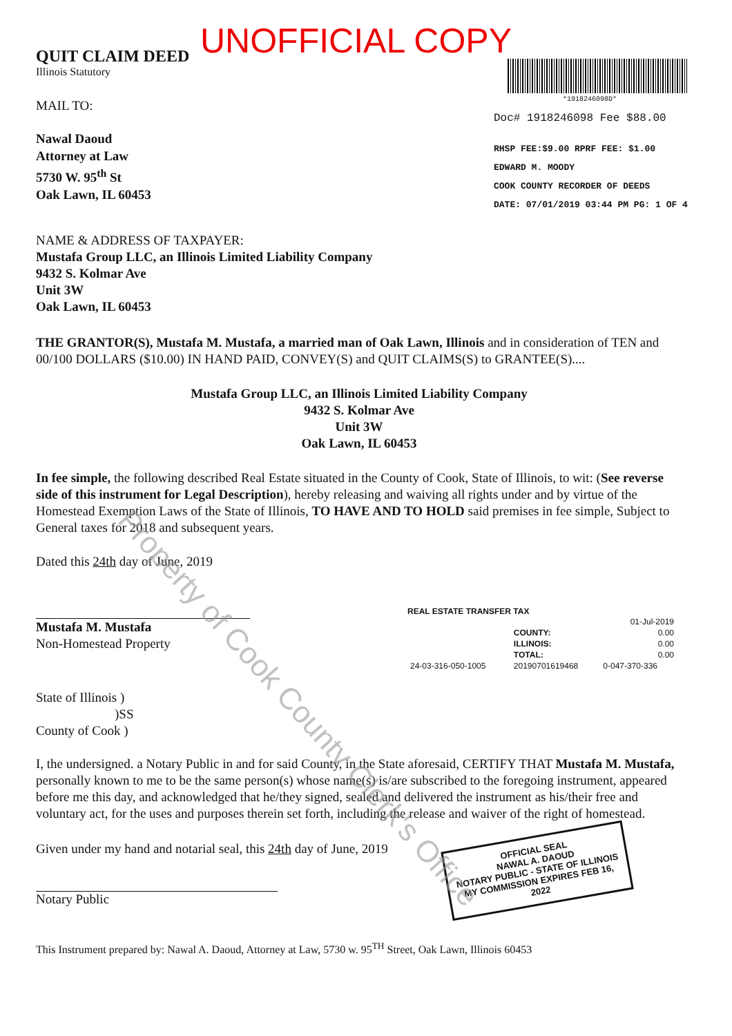UNOFFICIAL COPY
QUIT CLAIM DEED
Illinois Statutory
MAIL TO:
Nawal Daoud
Attorney at Law
5730 W. 95<sup>th</sup> St
Oak Lawn, IL 60453
*1918246098D*
Doc# 1918246098 Fee $88.00
RHSP FEE:$9.00 RPRF FEE: $1.00
EDWARD M. MOODY
COOK COUNTY RECORDER OF DEEDS
DATE: 07/01/2019 03:44 PM PG: 1 OF 4
NAME & ADDRESS OF TAXPAYER:
Mustafa Group LLC, an Illinois Limited Liability Company
9432 S. Kolmar Ave
Unit 3W
Oak Lawn, IL 60453
THE GRANTOR(S), Mustafa M. Mustafa, a married man of Oak Lawn, Illinois and in consideration of TEN and 00/100 DOLLARS ($10.00) IN HAND PAID, CONVEY(S) and QUIT CLAIMS(S) to GRANTEE(S)....
Mustafa Group LLC, an Illinois Limited Liability Company
9432 S. Kolmar Ave
Unit 3W
Oak Lawn, IL 60453
In fee simple, the following described Real Estate situated in the County of Cook, State of Illinois, to wit: (See reverse side of this instrument for Legal Description), hereby releasing and waiving all rights under and by virtue of the Homestead Exemption Laws of the State of Illinois, TO HAVE AND TO HOLD said premises in fee simple, Subject to General taxes for 2018 and subsequent years.
Dated this 24th day of June, 2019
Mustafa M. Mustafa
Non-Homestead Property
REAL ESTATE TRANSFER TAX
| | | 01-Jul-2019 |
| | COUNTY: | 0.00 |
| | ILLINOIS: | 0.00 |
| | TOTAL: | 0.00 |
| 24-03-316-050-1005 | 20190701619468 | 0-047-370-336 |
State of Illinois )
)SS
County of Cook )
I, the undersigned. a Notary Public in and for said County, in the State aforesaid, CERTIFY THAT Mustafa M. Mustafa, personally known to me to be the same person(s) whose name(s) is/are subscribed to the foregoing instrument, appeared before me this day, and acknowledged that he/they signed, sealed and delivered the instrument as his/their free and voluntary act, for the uses and purposes therein set forth, including the release and waiver of the right of homestead.
Given under my hand and notarial seal, this 24th day of June, 2019
Notary Public
OFFICIAL SEAL
NAWAL A. DAOUD
NOTARY PUBLIC - STATE OF ILLINOIS
MY COMMISSION EXPIRES FEB 16, 2022
This Instrument prepared by: Nawal A. Daoud, Attorney at Law, 5730 w. 95<sup>TH</sup> Street, Oak Lawn, Illinois 60453
Property of Cook County Clerk's Office